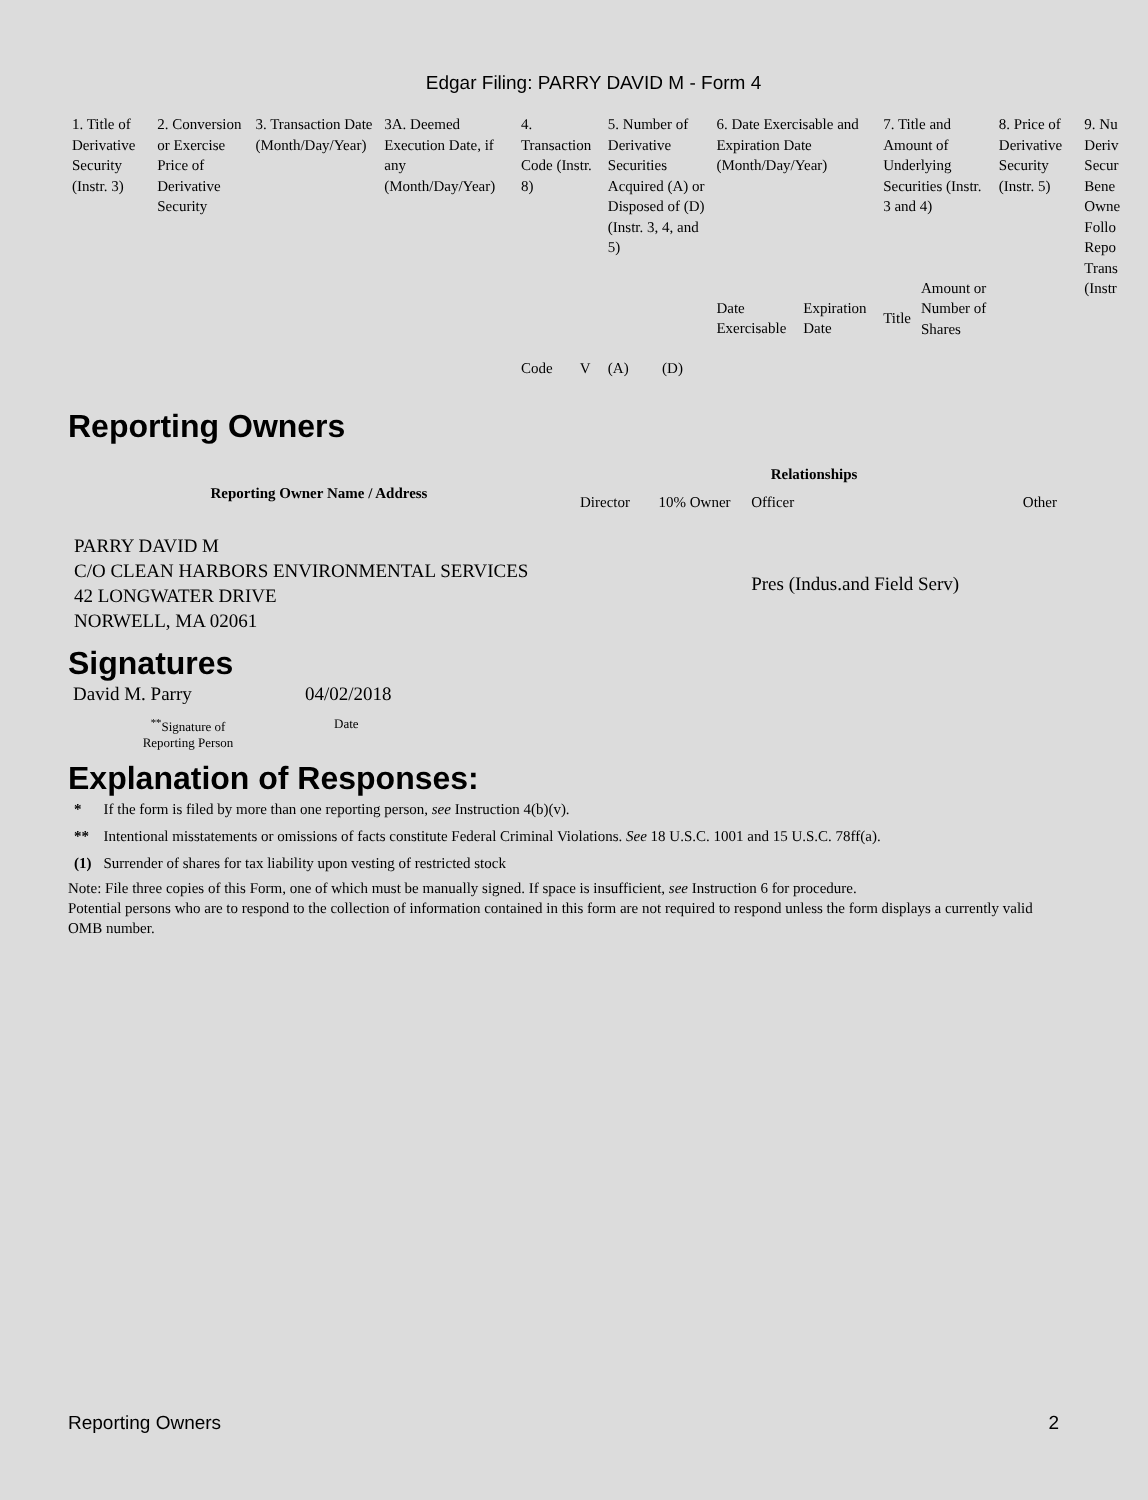Edgar Filing: PARRY DAVID M - Form 4
| 1. Title of Derivative Security (Instr. 3) | 2. Conversion or Exercise Price of Derivative Security | 3. Transaction Date (Month/Day/Year) | 3A. Deemed Execution Date, if any (Month/Day/Year) | 4. Transaction Code (Instr. 8) | | 5. Number of Derivative Securities Acquired (A) or Disposed of (D) (Instr. 3, 4, and 5) | | 6. Date Exercisable and Expiration Date (Month/Day/Year) | | 7. Title and Amount of Underlying Securities (Instr. 3 and 4) | | 8. Price of Derivative Security (Instr. 5) | 9. Nu Deriv Secur Bene Owne Follo Repo Trans (Instr |
| | | | | Code | V | (A) | (D) | Date Exercisable | Expiration Date | Title | Amount or Number of Shares | | |
Reporting Owners
| Reporting Owner Name / Address | Relationships | | | |
| --- | --- | --- | --- | --- |
| | Director | 10% Owner | Officer | Other |
| PARRY DAVID M C/O CLEAN HARBORS ENVIRONMENTAL SERVICES 42 LONGWATER DRIVE NORWELL, MA 02061 | | | Pres (Indus.and Field Serv) | |
Signatures
| David M. Parry | 04/02/2018 |
| <sup>**</sup> Signature of Reporting Person | Date |
Explanation of Responses:
| * | If the form is filed by more than one reporting person, see Instruction 4(b)(v). |
| ** | Intentional misstatements or omissions of facts constitute Federal Criminal Violations. See 18 U.S.C. 1001 and 15 U.S.C. 78ff(a). |
| (1) | Surrender of shares for tax liability upon vesting of restricted stock |
Note: File three copies of this Form, one of which must be manually signed. If space is insufficient, see Instruction 6 for procedure.
Potential persons who are to respond to the collection of information contained in this form are not required to respond unless the form displays a currently valid OMB number.
Reporting Owners 2